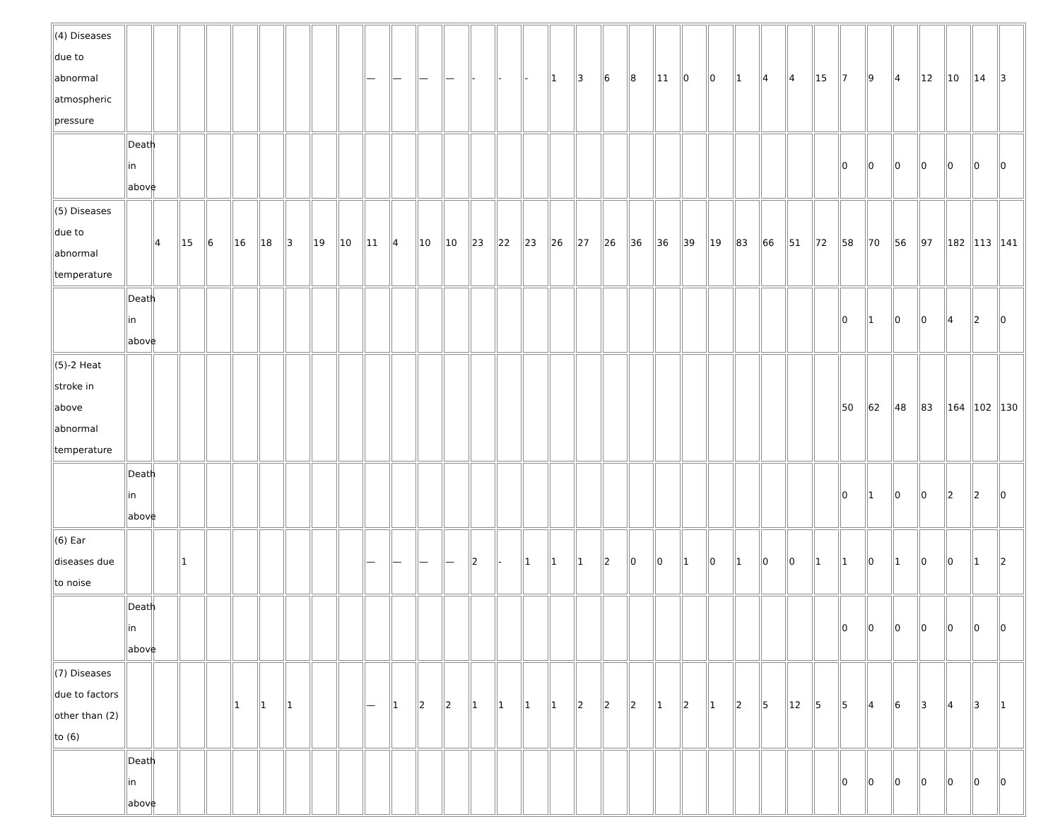| (4) Diseases due to abnormal atmospheric pressure | | | | | | | | | | — | — | — | — | - | - | - | 1 | 3 | 6 | 8 | 11 | 0 | 0 | 1 | 4 | 4 | 15 | 7 | 9 | 4 | 12 | 10 | 14 | 3 |
| | Death in above | | | | | | | | | | | | | | | | | | | | | | | | | | | 0 | 0 | 0 | 0 | 0 | 0 | 0 |
| (5) Diseases due to abnormal temperature | | 4 | 15 | 6 | 16 | 18 | 3 | 19 | 10 | 11 | 4 | 10 | 10 | 23 | 22 | 23 | 26 | 27 | 26 | 36 | 36 | 39 | 19 | 83 | 66 | 51 | 72 | 58 | 70 | 56 | 97 | 182 | 113 | 141 |
| | Death in above | | | | | | | | | | | | | | | | | | | | | | | | | | | 0 | 1 | 0 | 0 | 4 | 2 | 0 |
| (5)-2 Heat stroke in above abnormal temperature | | | | | | | | | | | | | | | | | | | | | | | | | | | | 50 | 62 | 48 | 83 | 164 | 102 | 130 |
| | Death in above | | | | | | | | | | | | | | | | | | | | | | | | | | | 0 | 1 | 0 | 0 | 2 | 2 | 0 |
| (6) Ear diseases due to noise | | | 1 | | | | | | | — | — | — | — | 2 | - | 1 | 1 | 1 | 2 | 0 | 0 | 1 | 0 | 1 | 0 | 0 | 1 | 1 | 0 | 1 | 0 | 0 | 1 | 2 |
| | Death in above | | | | | | | | | | | | | | | | | | | | | | | | | | | 0 | 0 | 0 | 0 | 0 | 0 | 0 |
| (7) Diseases due to factors other than (2) to (6) | | | | | 1 | 1 | 1 | | | — | 1 | 2 | 2 | 1 | 1 | 1 | 1 | 2 | 2 | 2 | 1 | 2 | 1 | 2 | 5 | 12 | 5 | 5 | 4 | 6 | 3 | 4 | 3 | 1 |
| | Death in above | | | | | | | | | | | | | | | | | | | | | | | | | | | 0 | 0 | 0 | 0 | 0 | 0 | 0 |